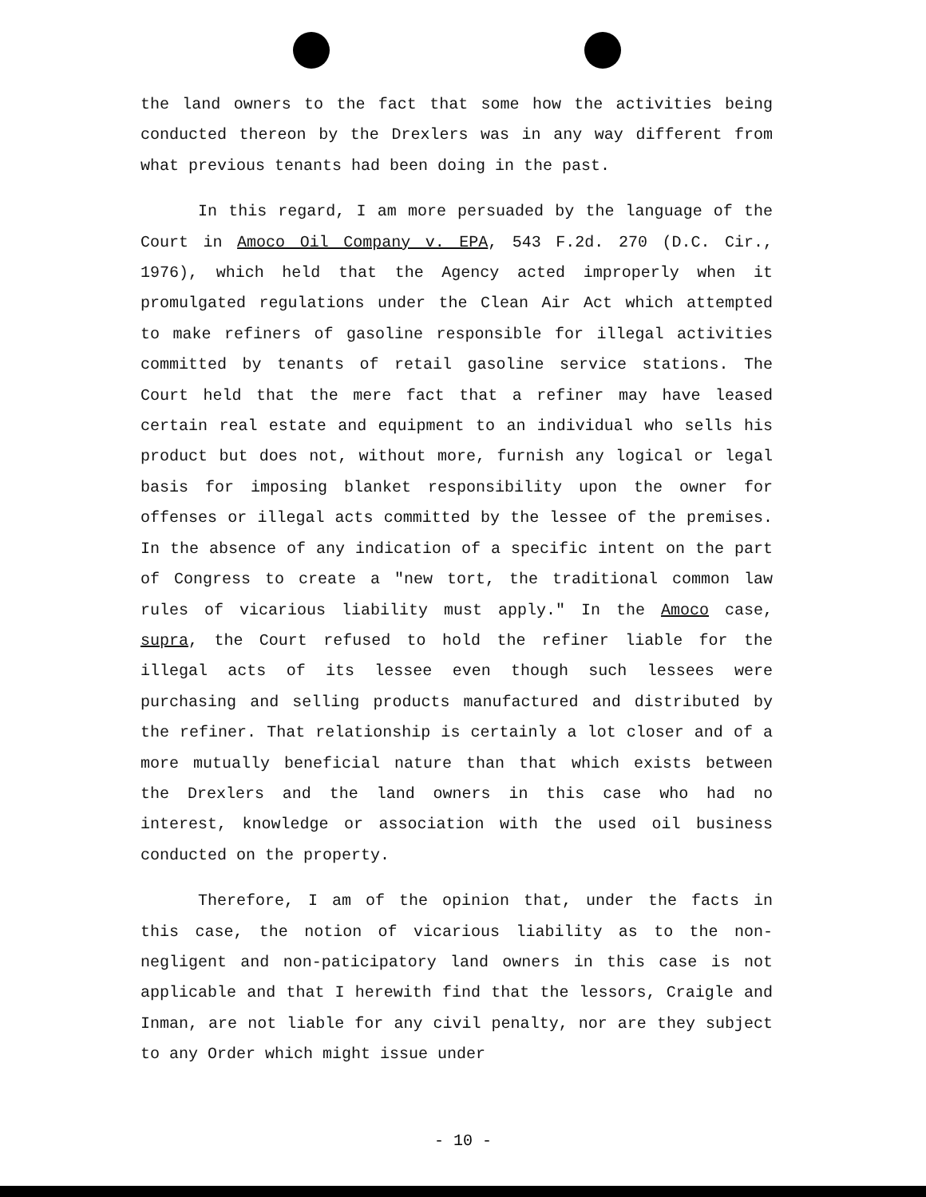the land owners to the fact that some how the activities being conducted thereon by the Drexlers was in any way different from what previous tenants had been doing in the past.
In this regard, I am more persuaded by the language of the Court in Amoco Oil Company v. EPA, 543 F.2d. 270 (D.C. Cir., 1976), which held that the Agency acted improperly when it promulgated regulations under the Clean Air Act which attempted to make refiners of gasoline responsible for illegal activities committed by tenants of retail gasoline service stations. The Court held that the mere fact that a refiner may have leased certain real estate and equipment to an individual who sells his product but does not, without more, furnish any logical or legal basis for imposing blanket responsibility upon the owner for offenses or illegal acts committed by the lessee of the premises. In the absence of any indication of a specific intent on the part of Congress to create a "new tort, the traditional common law rules of vicarious liability must apply." In the Amoco case, supra, the Court refused to hold the refiner liable for the illegal acts of its lessee even though such lessees were purchasing and selling products manufactured and distributed by the refiner. That relationship is certainly a lot closer and of a more mutually beneficial nature than that which exists between the Drexlers and the land owners in this case who had no interest, knowledge or association with the used oil business conducted on the property.
Therefore, I am of the opinion that, under the facts in this case, the notion of vicarious liability as to the non-negligent and non-paticipatory land owners in this case is not applicable and that I herewith find that the lessors, Craigle and Inman, are not liable for any civil penalty, nor are they subject to any Order which might issue under
- 10 -